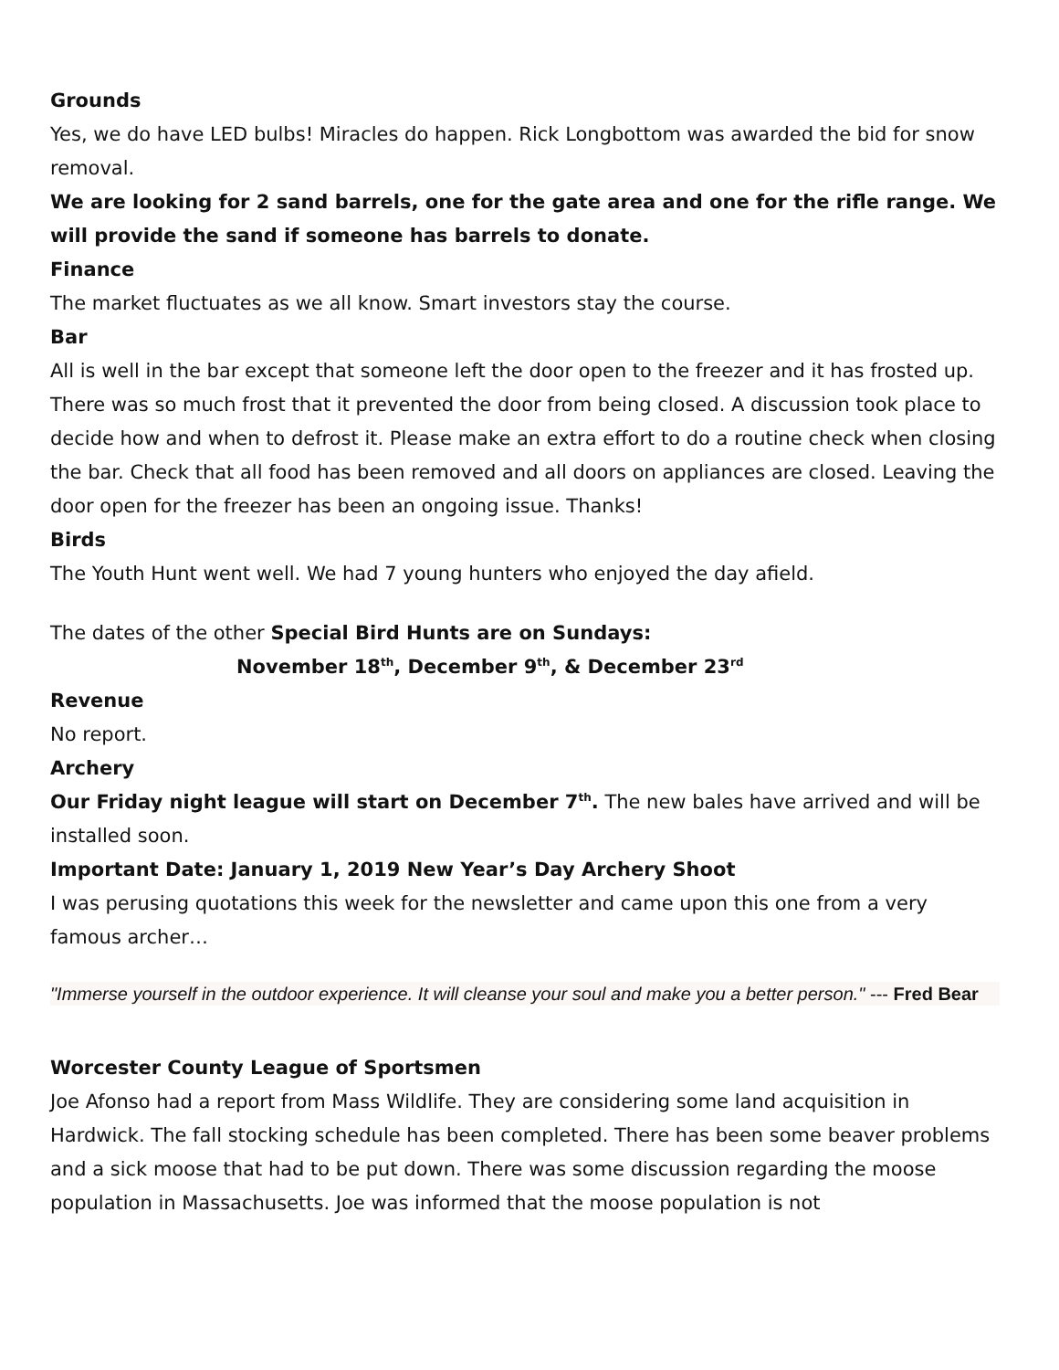Grounds
Yes, we do have LED bulbs! Miracles do happen. Rick Longbottom was awarded the bid for snow removal.
We are looking for 2 sand barrels, one for the gate area and one for the rifle range. We will provide the sand if someone has barrels to donate.
Finance
The market fluctuates as we all know. Smart investors stay the course.
Bar
All is well in the bar except that someone left the door open to the freezer and it has frosted up. There was so much frost that it prevented the door from being closed. A discussion took place to decide how and when to defrost it. Please make an extra effort to do a routine check when closing the bar. Check that all food has been removed and all doors on appliances are closed. Leaving the door open for the freezer has been an ongoing issue. Thanks!
Birds
The Youth Hunt went well. We had 7 young hunters who enjoyed the day afield.
The dates of the other Special Bird Hunts are on Sundays:
November 18<sup>th</sup>, December 9<sup>th</sup>, & December 23<sup>rd</sup>
Revenue
No report.
Archery
Our Friday night league will start on December 7<sup>th</sup>. The new bales have arrived and will be installed soon.
Important Date: January 1, 2019 New Year’s Day Archery Shoot
I was perusing quotations this week for the newsletter and came upon this one from a very famous archer…
"Immerse yourself in the outdoor experience. It will cleanse your soul and make you a better person." --- Fred Bear
Worcester County League of Sportsmen
Joe Afonso had a report from Mass Wildlife. They are considering some land acquisition in Hardwick. The fall stocking schedule has been completed. There has been some beaver problems and a sick moose that had to be put down. There was some discussion regarding the moose population in Massachusetts. Joe was informed that the moose population is not